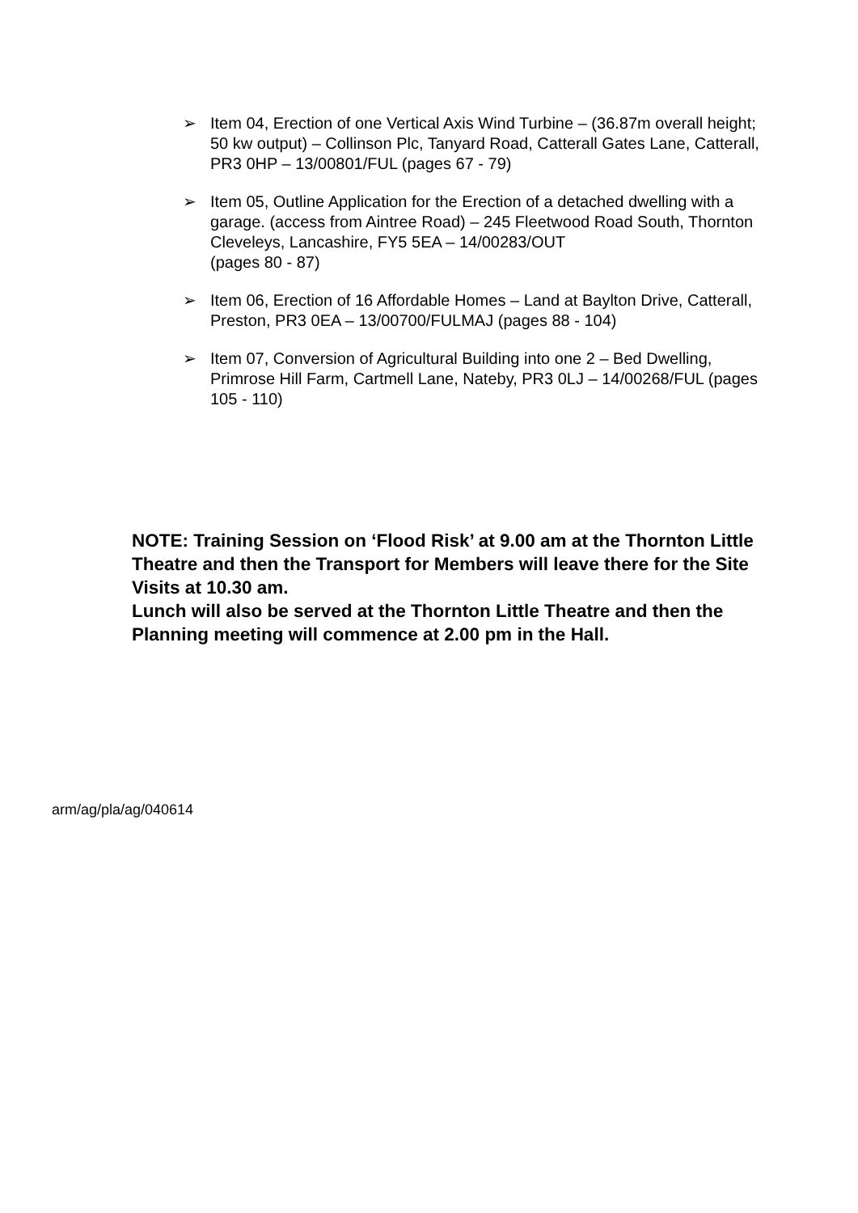➢ Item 04, Erection of one Vertical Axis Wind Turbine – (36.87m overall height; 50 kw output) – Collinson Plc, Tanyard Road, Catterall Gates Lane, Catterall, PR3 0HP – 13/00801/FUL (pages 67 - 79)
➢ Item 05, Outline Application for the Erection of a detached dwelling with a garage. (access from Aintree Road) – 245 Fleetwood Road South, Thornton Cleveleys, Lancashire, FY5 5EA – 14/00283/OUT
(pages 80 - 87)
➢ Item 06, Erection of 16 Affordable Homes – Land at Baylton Drive, Catterall, Preston, PR3 0EA – 13/00700/FULMAJ (pages 88 - 104)
➢ Item 07, Conversion of Agricultural Building into one 2 – Bed Dwelling, Primrose Hill Farm, Cartmell Lane, Nateby, PR3 0LJ – 14/00268/FUL (pages 105 - 110)
NOTE: Training Session on ‘Flood Risk’ at 9.00 am at the Thornton Little Theatre and then the Transport for Members will leave there for the Site Visits at 10.30 am.
Lunch will also be served at the Thornton Little Theatre and then the Planning meeting will commence at 2.00 pm in the Hall.
arm/ag/pla/ag/040614